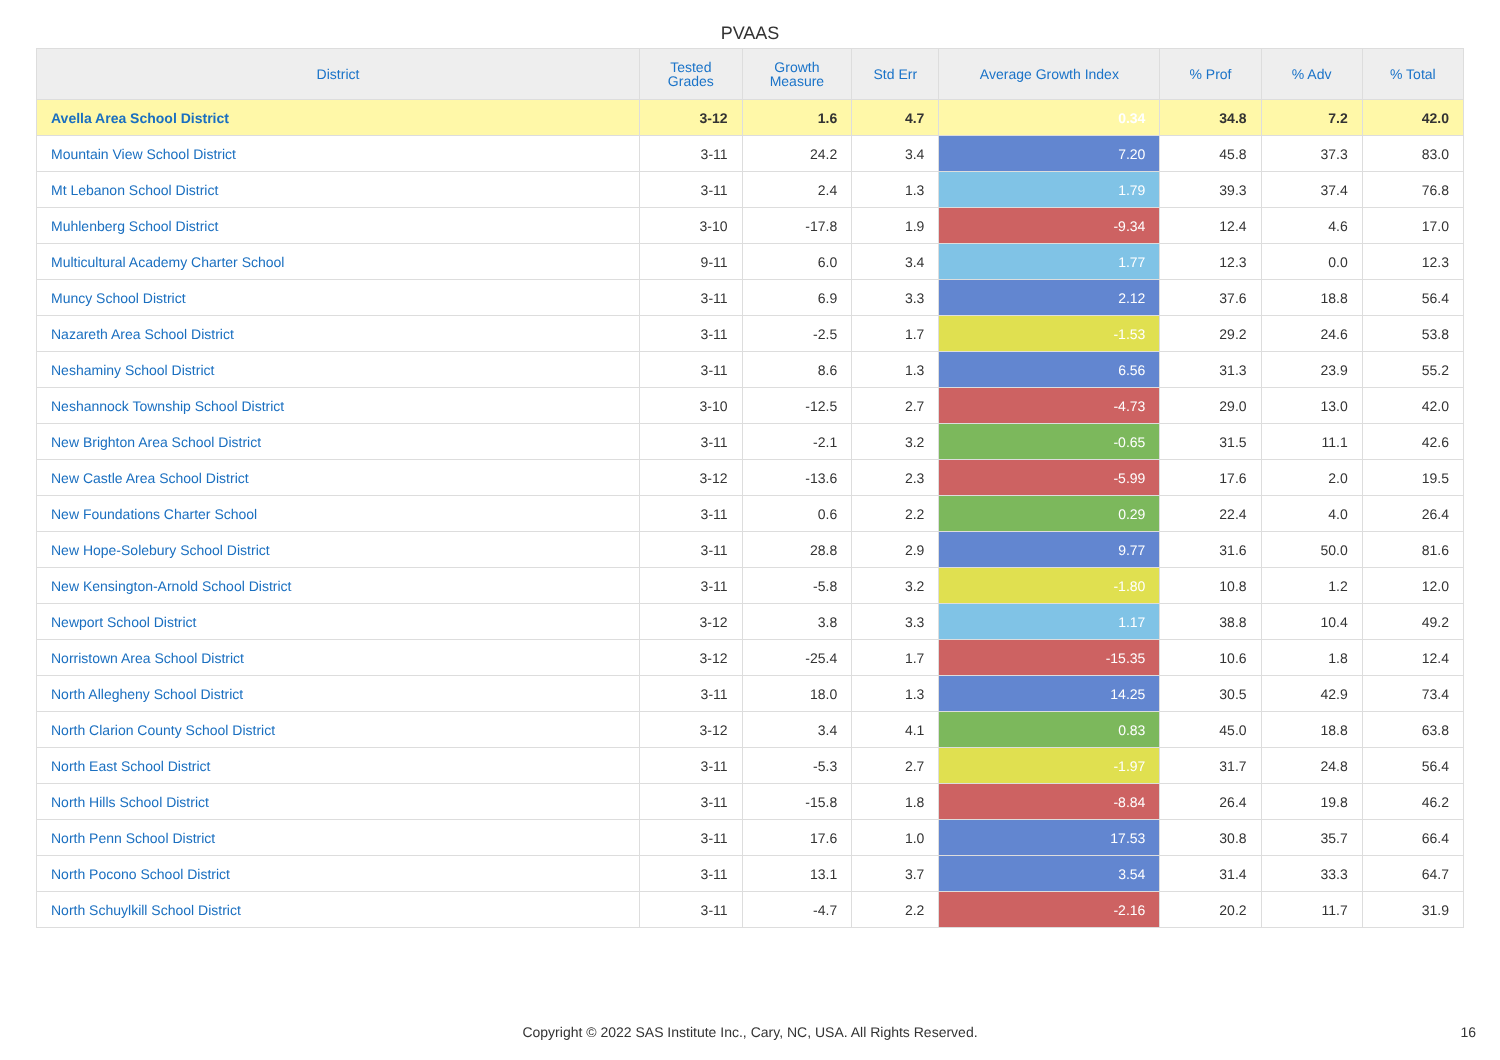PVAAS
| District | Tested Grades | Growth Measure | Std Err | Average Growth Index | % Prof | % Adv | % Total |
| --- | --- | --- | --- | --- | --- | --- | --- |
| Avella Area School District | 3-12 | 1.6 | 4.7 | 0.34 | 34.8 | 7.2 | 42.0 |
| Mountain View School District | 3-11 | 24.2 | 3.4 | 7.20 | 45.8 | 37.3 | 83.0 |
| Mt Lebanon School District | 3-11 | 2.4 | 1.3 | 1.79 | 39.3 | 37.4 | 76.8 |
| Muhlenberg School District | 3-10 | -17.8 | 1.9 | -9.34 | 12.4 | 4.6 | 17.0 |
| Multicultural Academy Charter School | 9-11 | 6.0 | 3.4 | 1.77 | 12.3 | 0.0 | 12.3 |
| Muncy School District | 3-11 | 6.9 | 3.3 | 2.12 | 37.6 | 18.8 | 56.4 |
| Nazareth Area School District | 3-11 | -2.5 | 1.7 | -1.53 | 29.2 | 24.6 | 53.8 |
| Neshaminy School District | 3-11 | 8.6 | 1.3 | 6.56 | 31.3 | 23.9 | 55.2 |
| Neshannock Township School District | 3-10 | -12.5 | 2.7 | -4.73 | 29.0 | 13.0 | 42.0 |
| New Brighton Area School District | 3-11 | -2.1 | 3.2 | -0.65 | 31.5 | 11.1 | 42.6 |
| New Castle Area School District | 3-12 | -13.6 | 2.3 | -5.99 | 17.6 | 2.0 | 19.5 |
| New Foundations Charter School | 3-11 | 0.6 | 2.2 | 0.29 | 22.4 | 4.0 | 26.4 |
| New Hope-Solebury School District | 3-11 | 28.8 | 2.9 | 9.77 | 31.6 | 50.0 | 81.6 |
| New Kensington-Arnold School District | 3-11 | -5.8 | 3.2 | -1.80 | 10.8 | 1.2 | 12.0 |
| Newport School District | 3-12 | 3.8 | 3.3 | 1.17 | 38.8 | 10.4 | 49.2 |
| Norristown Area School District | 3-12 | -25.4 | 1.7 | -15.35 | 10.6 | 1.8 | 12.4 |
| North Allegheny School District | 3-11 | 18.0 | 1.3 | 14.25 | 30.5 | 42.9 | 73.4 |
| North Clarion County School District | 3-12 | 3.4 | 4.1 | 0.83 | 45.0 | 18.8 | 63.8 |
| North East School District | 3-11 | -5.3 | 2.7 | -1.97 | 31.7 | 24.8 | 56.4 |
| North Hills School District | 3-11 | -15.8 | 1.8 | -8.84 | 26.4 | 19.8 | 46.2 |
| North Penn School District | 3-11 | 17.6 | 1.0 | 17.53 | 30.8 | 35.7 | 66.4 |
| North Pocono School District | 3-11 | 13.1 | 3.7 | 3.54 | 31.4 | 33.3 | 64.7 |
| North Schuylkill School District | 3-11 | -4.7 | 2.2 | -2.16 | 20.2 | 11.7 | 31.9 |
Copyright © 2022 SAS Institute Inc., Cary, NC, USA. All Rights Reserved. 16